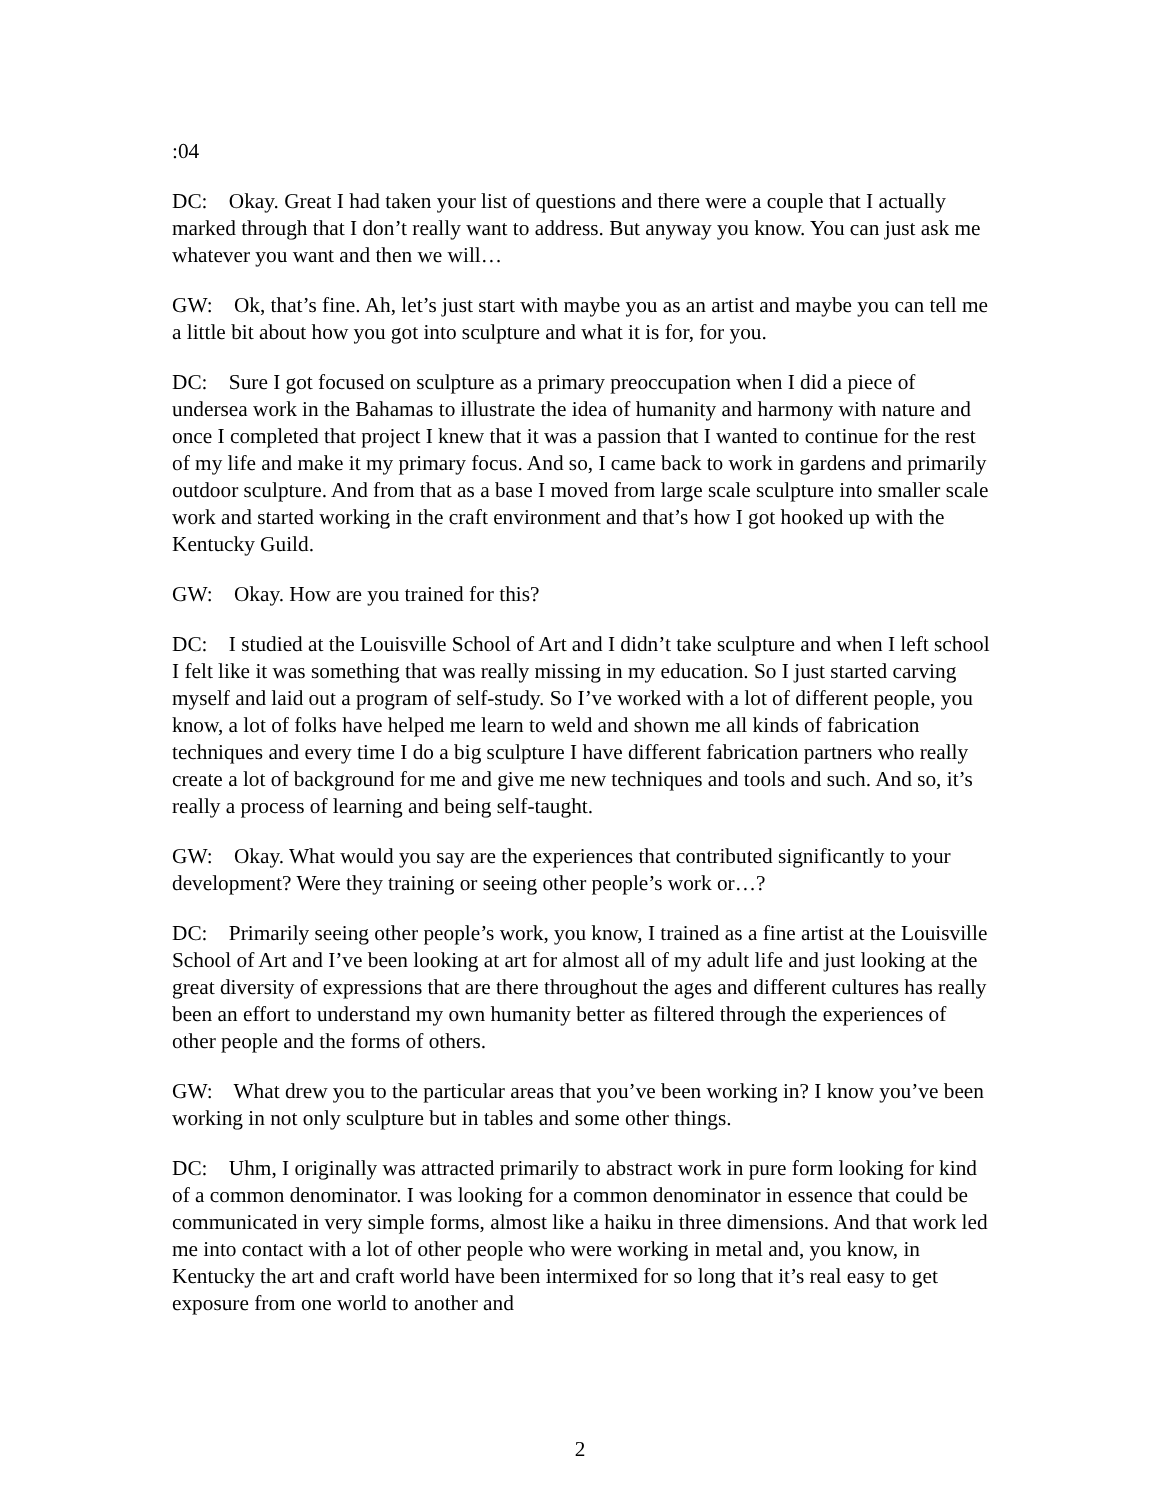:04
DC: Okay. Great I had taken your list of questions and there were a couple that I actually marked through that I don’t really want to address. But anyway you know. You can just ask me whatever you want and then we will…
GW: Ok, that’s fine. Ah, let’s just start with maybe you as an artist and maybe you can tell me a little bit about how you got into sculpture and what it is for, for you.
DC: Sure I got focused on sculpture as a primary preoccupation when I did a piece of undersea work in the Bahamas to illustrate the idea of humanity and harmony with nature and once I completed that project I knew that it was a passion that I wanted to continue for the rest of my life and make it my primary focus. And so, I came back to work in gardens and primarily outdoor sculpture. And from that as a base I moved from large scale sculpture into smaller scale work and started working in the craft environment and that’s how I got hooked up with the Kentucky Guild.
GW: Okay. How are you trained for this?
DC: I studied at the Louisville School of Art and I didn’t take sculpture and when I left school I felt like it was something that was really missing in my education. So I just started carving myself and laid out a program of self-study. So I’ve worked with a lot of different people, you know, a lot of folks have helped me learn to weld and shown me all kinds of fabrication techniques and every time I do a big sculpture I have different fabrication partners who really create a lot of background for me and give me new techniques and tools and such. And so, it’s really a process of learning and being self-taught.
GW: Okay. What would you say are the experiences that contributed significantly to your development? Were they training or seeing other people’s work or…?
DC: Primarily seeing other people’s work, you know, I trained as a fine artist at the Louisville School of Art and I’ve been looking at art for almost all of my adult life and just looking at the great diversity of expressions that are there throughout the ages and different cultures has really been an effort to understand my own humanity better as filtered through the experiences of other people and the forms of others.
GW: What drew you to the particular areas that you’ve been working in? I know you’ve been working in not only sculpture but in tables and some other things.
DC: Uhm, I originally was attracted primarily to abstract work in pure form looking for kind of a common denominator. I was looking for a common denominator in essence that could be communicated in very simple forms, almost like a haiku in three dimensions. And that work led me into contact with a lot of other people who were working in metal and, you know, in Kentucky the art and craft world have been intermixed for so long that it’s real easy to get exposure from one world to another and
2